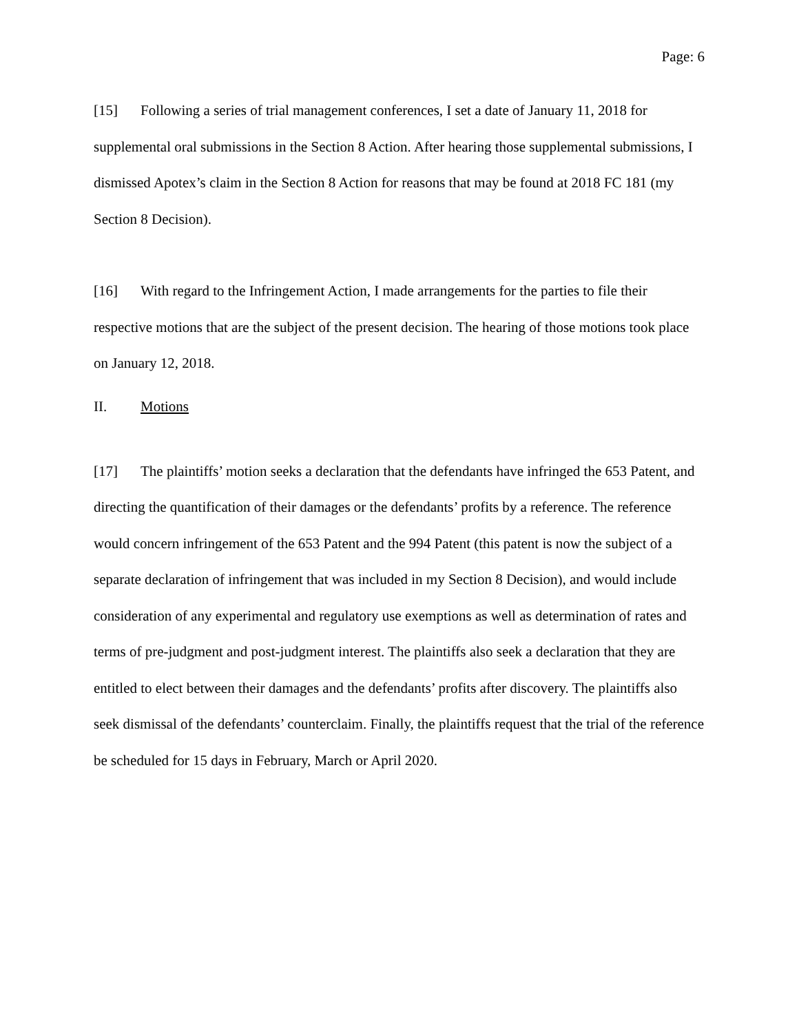Page: 6
[15] Following a series of trial management conferences, I set a date of January 11, 2018 for supplemental oral submissions in the Section 8 Action. After hearing those supplemental submissions, I dismissed Apotex’s claim in the Section 8 Action for reasons that may be found at 2018 FC 181 (my Section 8 Decision).
[16] With regard to the Infringement Action, I made arrangements for the parties to file their respective motions that are the subject of the present decision. The hearing of those motions took place on January 12, 2018.
II. Motions
[17] The plaintiffs’ motion seeks a declaration that the defendants have infringed the 653 Patent, and directing the quantification of their damages or the defendants’ profits by a reference. The reference would concern infringement of the 653 Patent and the 994 Patent (this patent is now the subject of a separate declaration of infringement that was included in my Section 8 Decision), and would include consideration of any experimental and regulatory use exemptions as well as determination of rates and terms of pre-judgment and post-judgment interest. The plaintiffs also seek a declaration that they are entitled to elect between their damages and the defendants’ profits after discovery. The plaintiffs also seek dismissal of the defendants’ counterclaim. Finally, the plaintiffs request that the trial of the reference be scheduled for 15 days in February, March or April 2020.